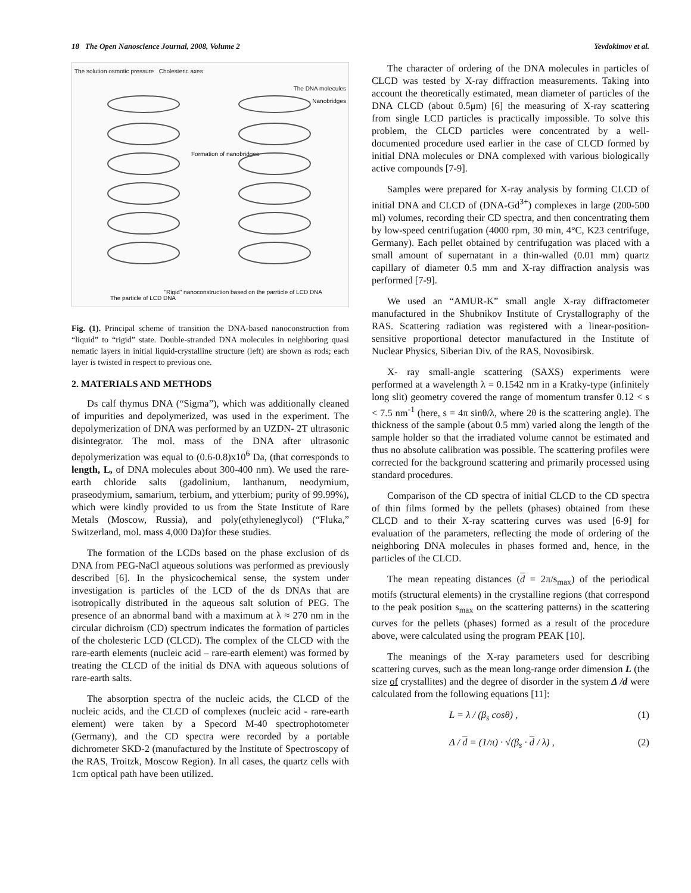18 The Open Nanoscience Journal, 2008, Volume 2 Yevdokimov et al.
The solution osmotic pressure Cholesteric axes
The DNA molecules
Nanobridges
Formation of nanobridges
The particle of LCD DNA
"Rigid" nanoconstruction based on the parrticle of LCD DNA
Fig. (1). Principal scheme of transition the DNA-based nanoconstruction from “liquid” to “rigid” state. Double-stranded DNA molecules in neighboring quasi nematic layers in initial liquid-crystalline structure (left) are shown as rods; each layer is twisted in respect to previous one.
2. MATERIALS AND METHODS
Ds calf thymus DNA (“Sigma”), which was additionally cleaned of impurities and depolymerized, was used in the experiment. The depolymerization of DNA was performed by an UZDN- 2T ultrasonic disintegrator. The mol. mass of the DNA after ultrasonic depolymerization was equal to (0.6-0.8)x10<sup>6</sup> Da, (that corresponds to length, L, of DNA molecules about 300-400 nm). We used the rare-earth chloride salts (gadolinium, lanthanum, neodymium, praseodymium, samarium, terbium, and ytterbium; purity of 99.99%), which were kindly provided to us from the State Institute of Rare Metals (Moscow, Russia), and poly(ethyleneglycol) (“Fluka,” Switzerland, mol. mass 4,000 Da)for these studies.
The formation of the LCDs based on the phase exclusion of ds DNA from PEG-NaCl aqueous solutions was performed as previously described [6]. In the physicochemical sense, the system under investigation is particles of the LCD of the ds DNAs that are isotropically distributed in the aqueous salt solution of PEG. The presence of an abnormal band with a maximum at λ ≈ 270 nm in the circular dichroism (CD) spectrum indicates the formation of particles of the cholesteric LCD (CLCD). The complex of the CLCD with the rare-earth elements (nucleic acid – rare-earth element) was formed by treating the CLCD of the initial ds DNA with aqueous solutions of rare-earth salts.
The absorption spectra of the nucleic acids, the CLCD of the nucleic acids, and the CLCD of complexes (nucleic acid - rare-earth element) were taken by a Specord M-40 spectrophotometer (Germany), and the CD spectra were recorded by a portable dichrometer SKD-2 (manufactured by the Institute of Spectroscopy of the RAS, Troitzk, Moscow Region). In all cases, the quartz cells with 1cm optical path have been utilized.
The character of ordering of the DNA molecules in particles of CLCD was tested by X-ray diffraction measurements. Taking into account the theoretically estimated, mean diameter of particles of the DNA CLCD (about 0.5μm) [6] the measuring of X-ray scattering from single LCD particles is practically impossible. To solve this problem, the CLCD particles were concentrated by a well-documented procedure used earlier in the case of CLCD formed by initial DNA molecules or DNA complexed with various biologically active compounds [7-9].
Samples were prepared for X-ray analysis by forming CLCD of initial DNA and CLCD of (DNA-Gd<sup>3+</sup>) complexes in large (200-500 ml) volumes, recording their CD spectra, and then concentrating them by low-speed centrifugation (4000 rpm, 30 min, 4°C, K23 centrifuge, Germany). Each pellet obtained by centrifugation was placed with a small amount of supernatant in a thin-walled (0.01 mm) quartz capillary of diameter 0.5 mm and X-ray diffraction analysis was performed [7-9].
We used an “AMUR-K” small angle X-ray diffractometer manufactured in the Shubnikov Institute of Crystallography of the RAS. Scattering radiation was registered with a linear-position-sensitive proportional detector manufactured in the Institute of Nuclear Physics, Siberian Div. of the RAS, Novosibirsk.
X- ray small-angle scattering (SAXS) experiments were performed at a wavelength λ = 0.1542 nm in a Kratky-type (infinitely long slit) geometry covered the range of momentum transfer 0.12 < s < 7.5 nm<sup>-1</sup> (here, s = 4π sinθ/λ, where 2θ is the scattering angle). The thickness of the sample (about 0.5 mm) varied along the length of the sample holder so that the irradiated volume cannot be estimated and thus no absolute calibration was possible. The scattering profiles were corrected for the background scattering and primarily processed using standard procedures.
Comparison of the CD spectra of initial CLCD to the CD spectra of thin films formed by the pellets (phases) obtained from these CLCD and to their X-ray scattering curves was used [6-9] for evaluation of the parameters, reflecting the mode of ordering of the neighboring DNA molecules in phases formed and, hence, in the particles of the CLCD.
The mean repeating distances (d = 2π/s<sub>max</sub>) of the periodical motifs (structural elements) in the crystalline regions (that correspond to the peak position s<sub>max</sub> on the scattering patterns) in the scattering curves for the pellets (phases) formed as a result of the procedure above, were calculated using the program PEAK [10].
The meanings of the X-ray parameters used for describing scattering curves, such as the mean long-range order dimension L (the size of crystallites) and the degree of disorder in the system Δ /d were calculated from the following equations [11]:
L = λ / (β<sub>s</sub> cosθ) , (1)
Δ / d = (1/π) · √(β<sub>s</sub> · d / λ) , (2)